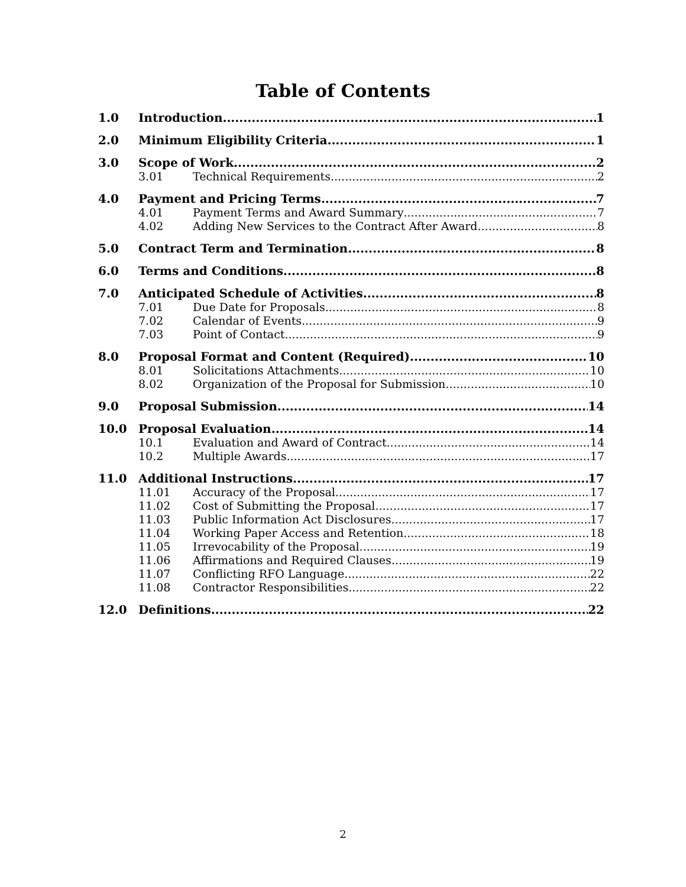Table of Contents
1.0 Introduction 1
2.0 Minimum Eligibility Criteria 1
3.0 Scope of Work 2
3.01 Technical Requirements 2
4.0 Payment and Pricing Terms 7
4.01 Payment Terms and Award Summary 7
4.02 Adding New Services to the Contract After Award 8
5.0 Contract Term and Termination 8
6.0 Terms and Conditions 8
7.0 Anticipated Schedule of Activities 8
7.01 Due Date for Proposals 8
7.02 Calendar of Events 9
7.03 Point of Contact 9
8.0 Proposal Format and Content (Required) 10
8.01 Solicitations Attachments 10
8.02 Organization of the Proposal for Submission 10
9.0 Proposal Submission 14
10.0 Proposal Evaluation 14
10.1 Evaluation and Award of Contract 14
10.2 Multiple Awards 17
11.0 Additional Instructions 17
11.01 Accuracy of the Proposal 17
11.02 Cost of Submitting the Proposal 17
11.03 Public Information Act Disclosures 17
11.04 Working Paper Access and Retention 18
11.05 Irrevocability of the Proposal 19
11.06 Affirmations and Required Clauses 19
11.07 Conflicting RFO Language 22
11.08 Contractor Responsibilities 22
12.0 Definitions 22
2